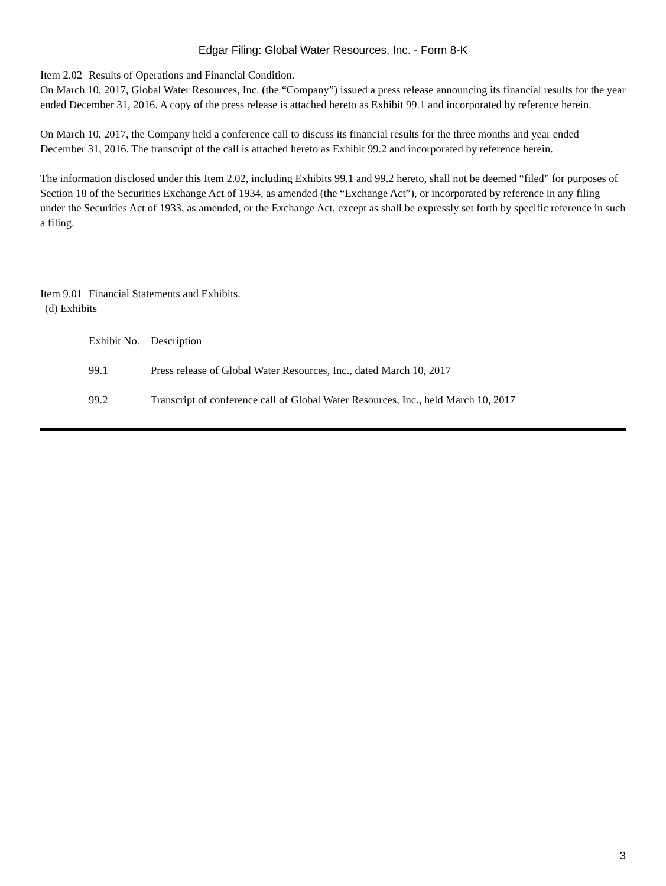Edgar Filing: Global Water Resources, Inc. - Form 8-K
Item 2.02 Results of Operations and Financial Condition.
On March 10, 2017, Global Water Resources, Inc. (the “Company”) issued a press release announcing its financial results for the year ended December 31, 2016. A copy of the press release is attached hereto as Exhibit 99.1 and incorporated by reference herein.
On March 10, 2017, the Company held a conference call to discuss its financial results for the three months and year ended December 31, 2016. The transcript of the call is attached hereto as Exhibit 99.2 and incorporated by reference herein.
The information disclosed under this Item 2.02, including Exhibits 99.1 and 99.2 hereto, shall not be deemed “filed” for purposes of Section 18 of the Securities Exchange Act of 1934, as amended (the “Exchange Act”), or incorporated by reference in any filing under the Securities Act of 1933, as amended, or the Exchange Act, except as shall be expressly set forth by specific reference in such a filing.
Item 9.01 Financial Statements and Exhibits.
(d) Exhibits
| Exhibit No. | Description |
| 99.1 | Press release of Global Water Resources, Inc., dated March 10, 2017 |
| 99.2 | Transcript of conference call of Global Water Resources, Inc., held March 10, 2017 |
3